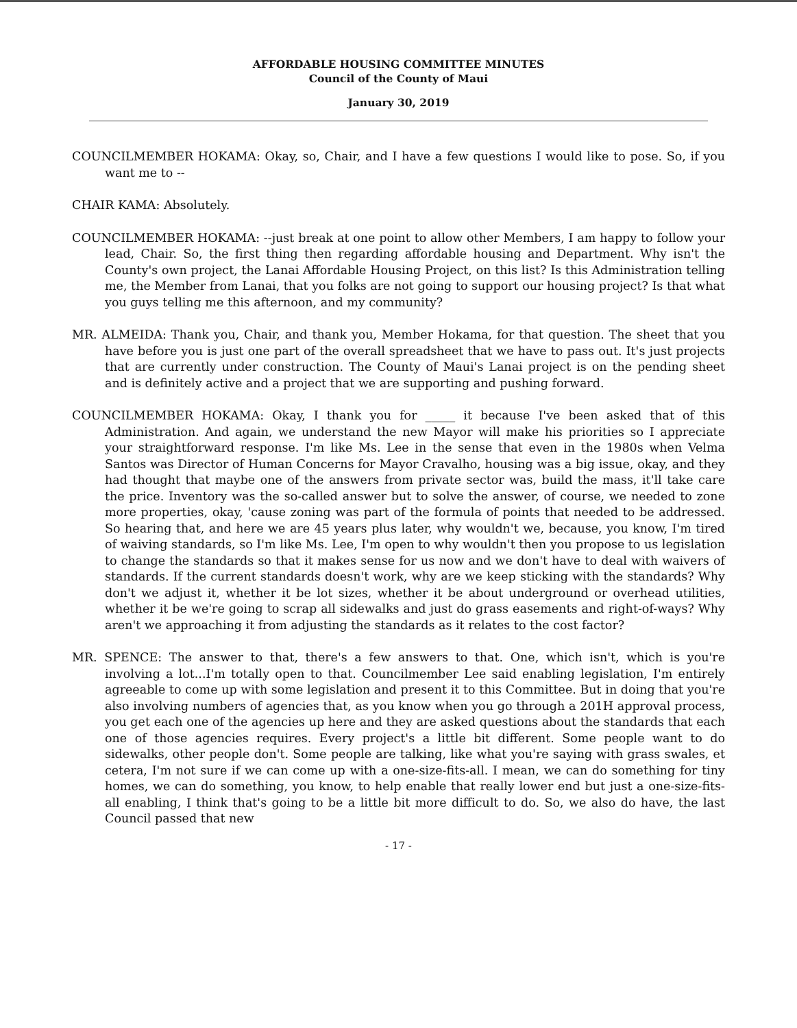AFFORDABLE HOUSING COMMITTEE MINUTES
Council of the County of Maui
January 30, 2019
COUNCILMEMBER HOKAMA: Okay, so, Chair, and I have a few questions I would like to pose. So, if you want me to --
CHAIR KAMA: Absolutely.
COUNCILMEMBER HOKAMA: --just break at one point to allow other Members, I am happy to follow your lead, Chair. So, the first thing then regarding affordable housing and Department. Why isn't the County's own project, the Lanai Affordable Housing Project, on this list? Is this Administration telling me, the Member from Lanai, that you folks are not going to support our housing project? Is that what you guys telling me this afternoon, and my community?
MR. ALMEIDA: Thank you, Chair, and thank you, Member Hokama, for that question. The sheet that you have before you is just one part of the overall spreadsheet that we have to pass out. It's just projects that are currently under construction. The County of Maui's Lanai project is on the pending sheet and is definitely active and a project that we are supporting and pushing forward.
COUNCILMEMBER HOKAMA: Okay, I thank you for _____ it because I've been asked that of this Administration. And again, we understand the new Mayor will make his priorities so I appreciate your straightforward response. I'm like Ms. Lee in the sense that even in the 1980s when Velma Santos was Director of Human Concerns for Mayor Cravalho, housing was a big issue, okay, and they had thought that maybe one of the answers from private sector was, build the mass, it'll take care the price. Inventory was the so-called answer but to solve the answer, of course, we needed to zone more properties, okay, 'cause zoning was part of the formula of points that needed to be addressed. So hearing that, and here we are 45 years plus later, why wouldn't we, because, you know, I'm tired of waiving standards, so I'm like Ms. Lee, I'm open to why wouldn't then you propose to us legislation to change the standards so that it makes sense for us now and we don't have to deal with waivers of standards. If the current standards doesn't work, why are we keep sticking with the standards? Why don't we adjust it, whether it be lot sizes, whether it be about underground or overhead utilities, whether it be we're going to scrap all sidewalks and just do grass easements and right-of-ways? Why aren't we approaching it from adjusting the standards as it relates to the cost factor?
MR. SPENCE: The answer to that, there's a few answers to that. One, which isn't, which is you're involving a lot...I'm totally open to that. Councilmember Lee said enabling legislation, I'm entirely agreeable to come up with some legislation and present it to this Committee. But in doing that you're also involving numbers of agencies that, as you know when you go through a 201H approval process, you get each one of the agencies up here and they are asked questions about the standards that each one of those agencies requires. Every project's a little bit different. Some people want to do sidewalks, other people don't. Some people are talking, like what you're saying with grass swales, et cetera, I'm not sure if we can come up with a one-size-fits-all. I mean, we can do something for tiny homes, we can do something, you know, to help enable that really lower end but just a one-size-fits-all enabling, I think that's going to be a little bit more difficult to do. So, we also do have, the last Council passed that new
- 17 -